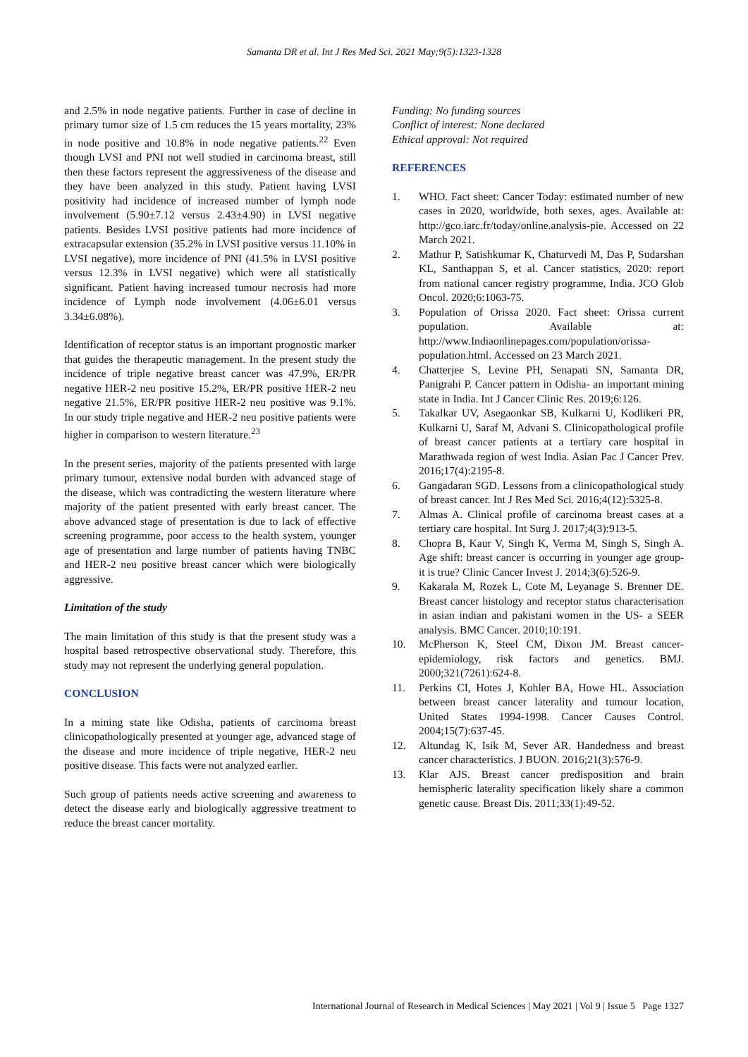Samanta DR et al. Int J Res Med Sci. 2021 May;9(5):1323-1328
and 2.5% in node negative patients. Further in case of decline in primary tumor size of 1.5 cm reduces the 15 years mortality, 23% in node positive and 10.8% in node negative patients.<sup>22</sup> Even though LVSI and PNI not well studied in carcinoma breast, still then these factors represent the aggressiveness of the disease and they have been analyzed in this study. Patient having LVSI positivity had incidence of increased number of lymph node involvement (5.90±7.12 versus 2.43±4.90) in LVSI negative patients. Besides LVSI positive patients had more incidence of extracapsular extension (35.2% in LVSI positive versus 11.10% in LVSI negative), more incidence of PNI (41.5% in LVSI positive versus 12.3% in LVSI negative) which were all statistically significant. Patient having increased tumour necrosis had more incidence of Lymph node involvement (4.06±6.01 versus 3.34±6.08%).
Identification of receptor status is an important prognostic marker that guides the therapeutic management. In the present study the incidence of triple negative breast cancer was 47.9%, ER/PR negative HER-2 neu positive 15.2%, ER/PR positive HER-2 neu negative 21.5%, ER/PR positive HER-2 neu positive was 9.1%. In our study triple negative and HER-2 neu positive patients were higher in comparison to western literature.<sup>23</sup>
In the present series, majority of the patients presented with large primary tumour, extensive nodal burden with advanced stage of the disease, which was contradicting the western literature where majority of the patient presented with early breast cancer. The above advanced stage of presentation is due to lack of effective screening programme, poor access to the health system, younger age of presentation and large number of patients having TNBC and HER-2 neu positive breast cancer which were biologically aggressive.
Limitation of the study
The main limitation of this study is that the present study was a hospital based retrospective observational study. Therefore, this study may not represent the underlying general population.
CONCLUSION
In a mining state like Odisha, patients of carcinoma breast clinicopathologically presented at younger age, advanced stage of the disease and more incidence of triple negative, HER-2 neu positive disease. This facts were not analyzed earlier.
Such group of patients needs active screening and awareness to detect the disease early and biologically aggressive treatment to reduce the breast cancer mortality.
Funding: No funding sources
Conflict of interest: None declared
Ethical approval: Not required
REFERENCES
1. WHO. Fact sheet: Cancer Today: estimated number of new cases in 2020, worldwide, both sexes, ages. Available at: http://gco.iarc.fr/today/online.analysis-pie. Accessed on 22 March 2021.
2. Mathur P, Satishkumar K, Chaturvedi M, Das P, Sudarshan KL, Santhappan S, et al. Cancer statistics, 2020: report from national cancer registry programme, India. JCO Glob Oncol. 2020;6:1063-75.
3. Population of Orissa 2020. Fact sheet: Orissa current population. Available at: http://www.Indiaonlinepages.com/population/orissa-population.html. Accessed on 23 March 2021.
4. Chatterjee S, Levine PH, Senapati SN, Samanta DR, Panigrahi P. Cancer pattern in Odisha- an important mining state in India. Int J Cancer Clinic Res. 2019;6:126.
5. Takalkar UV, Asegaonkar SB, Kulkarni U, Kodlikeri PR, Kulkarni U, Saraf M, Advani S. Clinicopathological profile of breast cancer patients at a tertiary care hospital in Marathwada region of west India. Asian Pac J Cancer Prev. 2016;17(4):2195-8.
6. Gangadaran SGD. Lessons from a clinicopathological study of breast cancer. Int J Res Med Sci. 2016;4(12):5325-8.
7. Almas A. Clinical profile of carcinoma breast cases at a tertiary care hospital. Int Surg J. 2017;4(3):913-5.
8. Chopra B, Kaur V, Singh K, Verma M, Singh S, Singh A. Age shift: breast cancer is occurring in younger age group-it is true? Clinic Cancer Invest J. 2014;3(6):526-9.
9. Kakarala M, Rozek L, Cote M, Leyanage S. Brenner DE. Breast cancer histology and receptor status characterisation in asian indian and pakistani women in the US- a SEER analysis. BMC Cancer. 2010;10:191.
10. McPherson K, Steel CM, Dixon JM. Breast cancer-epidemiology, risk factors and genetics. BMJ. 2000;321(7261):624-8.
11. Perkins CI, Hotes J, Kohler BA, Howe HL. Association between breast cancer laterality and tumour location, United States 1994-1998. Cancer Causes Control. 2004;15(7):637-45.
12. Altundag K, Isik M, Sever AR. Handedness and breast cancer characteristics. J BUON. 2016;21(3):576-9.
13. Klar AJS. Breast cancer predisposition and brain hemispheric laterality specification likely share a common genetic cause. Breast Dis. 2011;33(1):49-52.
International Journal of Research in Medical Sciences | May 2021 | Vol 9 | Issue 5 Page 1327